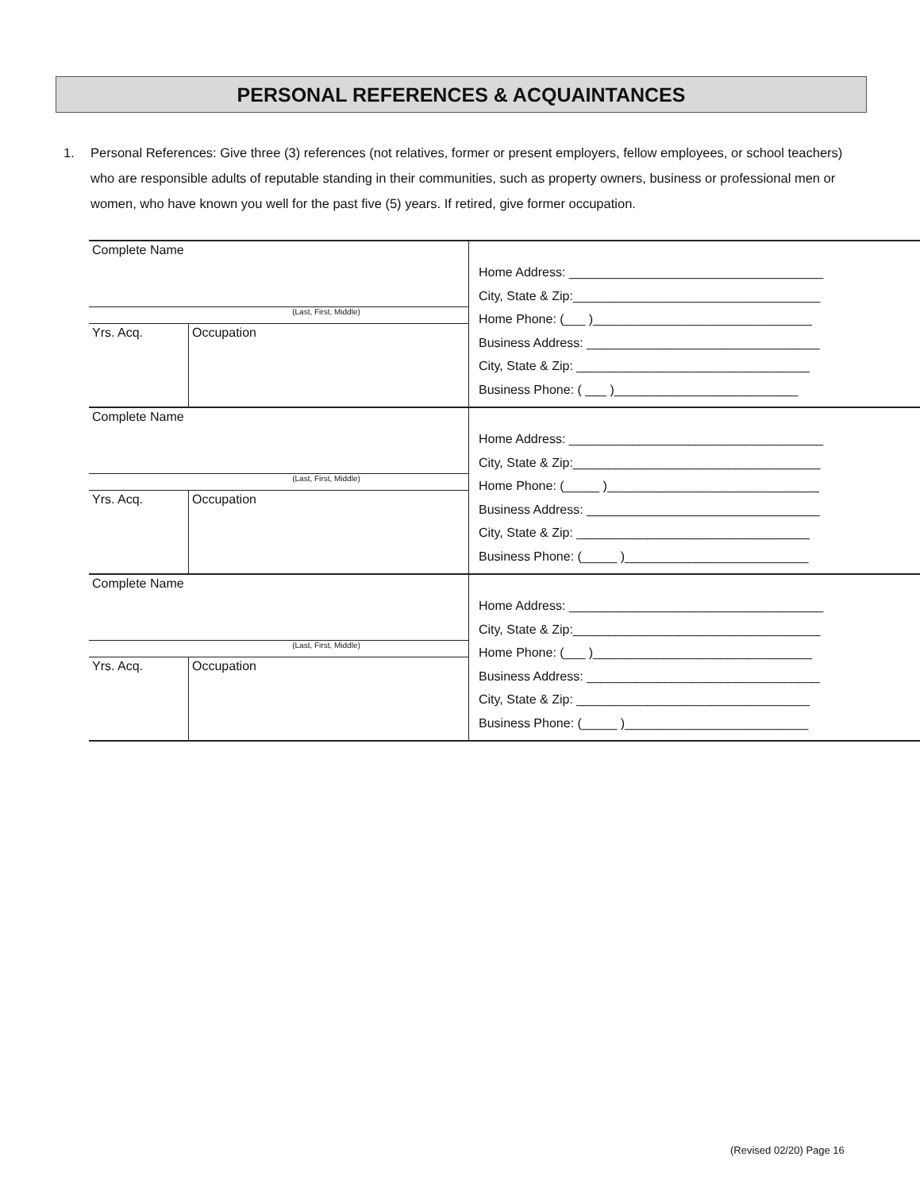PERSONAL REFERENCES & ACQUAINTANCES
1. Personal References: Give three (3) references (not relatives, former or present employers, fellow employees, or school teachers) who are responsible adults of reputable standing in their communities, such as property owners, business or professional men or women, who have known you well for the past five (5) years. If retired, give former occupation.
| Complete Name (Last, First, Middle) Yrs. Acq. Occupation | Home Address: ____________________________________ City, State & Zip:___________________________________ Home Phone: (___ )_______________________________ Business Address: _________________________________ City, State & Zip: _________________________________ Business Phone: ( ___ )__________________________ |
| Complete Name (Last, First, Middle) Yrs. Acq. Occupation | Home Address: ____________________________________ City, State & Zip:___________________________________ Home Phone: (_____ )______________________________ Business Address: _________________________________ City, State & Zip: _________________________________ Business Phone: (_____ )__________________________ |
| Complete Name (Last, First, Middle) Yrs. Acq. Occupation | Home Address: ____________________________________ City, State & Zip:___________________________________ Home Phone: (___ )_______________________________ Business Address: _________________________________ City, State & Zip: _________________________________ Business Phone: (_____ )__________________________ |
(Revised 02/20) Page 16